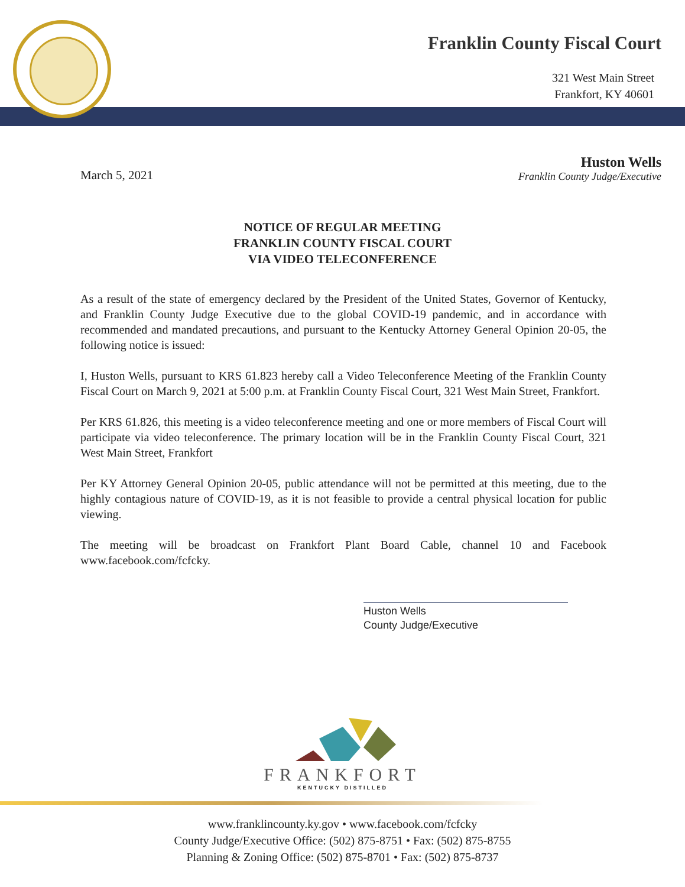Franklin County Fiscal Court
321 West Main Street
Frankfort, KY 40601
March 5, 2021
Huston Wells
Franklin County Judge/Executive
NOTICE OF REGULAR MEETING
FRANKLIN COUNTY FISCAL COURT
VIA VIDEO TELECONFERENCE
As a result of the state of emergency declared by the President of the United States, Governor of Kentucky, and Franklin County Judge Executive due to the global COVID-19 pandemic, and in accordance with recommended and mandated precautions, and pursuant to the Kentucky Attorney General Opinion 20-05, the following notice is issued:
I, Huston Wells, pursuant to KRS 61.823 hereby call a Video Teleconference Meeting of the Franklin County Fiscal Court on March 9, 2021 at 5:00 p.m. at Franklin County Fiscal Court, 321 West Main Street, Frankfort.
Per KRS 61.826, this meeting is a video teleconference meeting and one or more members of Fiscal Court will participate via video teleconference. The primary location will be in the Franklin County Fiscal Court, 321 West Main Street, Frankfort
Per KY Attorney General Opinion 20-05, public attendance will not be permitted at this meeting, due to the highly contagious nature of COVID-19, as it is not feasible to provide a central physical location for public viewing.
The meeting will be broadcast on Frankfort Plant Board Cable, channel 10 and Facebook www.facebook.com/fcfcky.
Huston Wells
County Judge/Executive
FRANKFORT
KENTUCKY DISTILLED
www.franklincounty.ky.gov • www.facebook.com/fcfcky
County Judge/Executive Office: (502) 875-8751 • Fax: (502) 875-8755
Planning & Zoning Office: (502) 875-8701 • Fax: (502) 875-8737